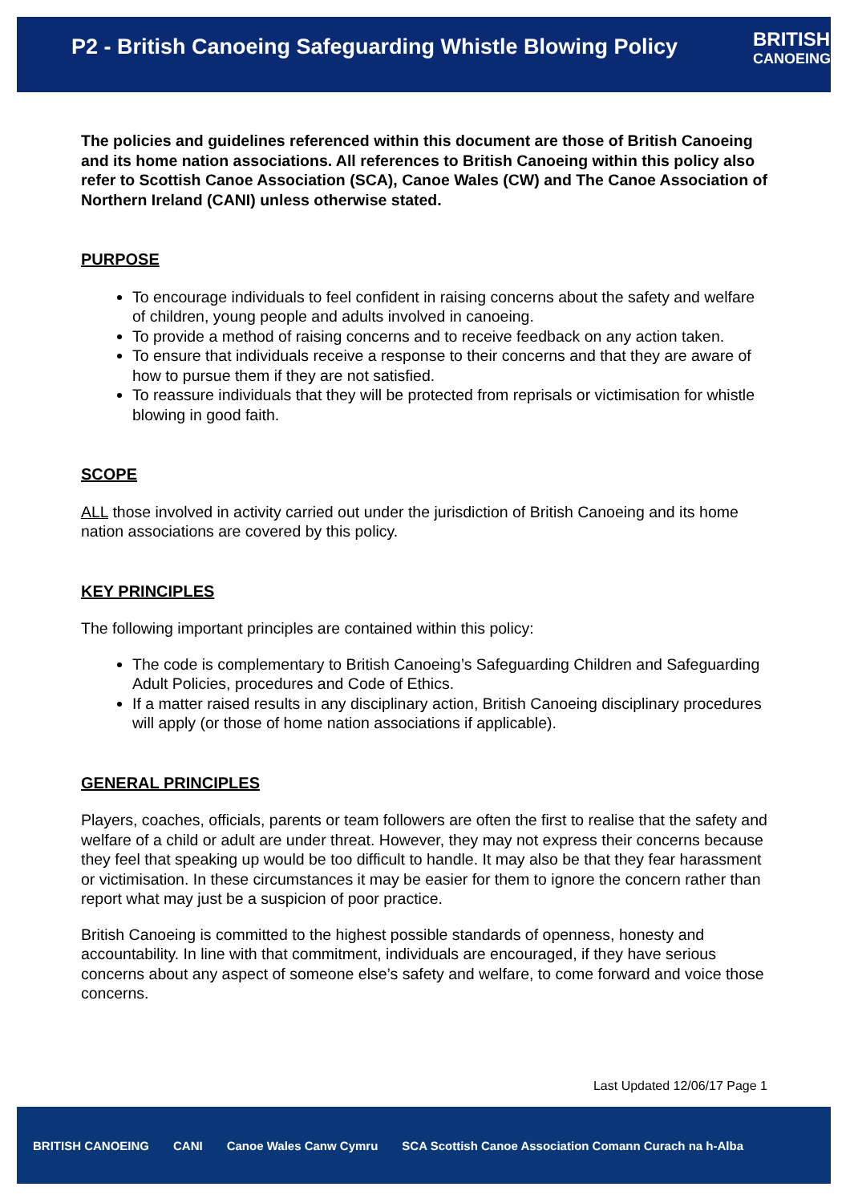P2 - British Canoeing Safeguarding Whistle Blowing Policy
BRITISH
CANOEING
The policies and guidelines referenced within this document are those of British Canoeing and its home nation associations. All references to British Canoeing within this policy also refer to Scottish Canoe Association (SCA), Canoe Wales (CW) and The Canoe Association of Northern Ireland (CANI) unless otherwise stated.
PURPOSE
To encourage individuals to feel confident in raising concerns about the safety and welfare of children, young people and adults involved in canoeing.
To provide a method of raising concerns and to receive feedback on any action taken.
To ensure that individuals receive a response to their concerns and that they are aware of how to pursue them if they are not satisfied.
To reassure individuals that they will be protected from reprisals or victimisation for whistle blowing in good faith.
SCOPE
ALL those involved in activity carried out under the jurisdiction of British Canoeing and its home nation associations are covered by this policy.
KEY PRINCIPLES
The following important principles are contained within this policy:
The code is complementary to British Canoeing’s Safeguarding Children and Safeguarding Adult Policies, procedures and Code of Ethics.
If a matter raised results in any disciplinary action, British Canoeing disciplinary procedures will apply (or those of home nation associations if applicable).
GENERAL PRINCIPLES
Players, coaches, officials, parents or team followers are often the first to realise that the safety and welfare of a child or adult are under threat. However, they may not express their concerns because they feel that speaking up would be too difficult to handle. It may also be that they fear harassment or victimisation. In these circumstances it may be easier for them to ignore the concern rather than report what may just be a suspicion of poor practice.
British Canoeing is committed to the highest possible standards of openness, honesty and accountability. In line with that commitment, individuals are encouraged, if they have serious concerns about any aspect of someone else’s safety and welfare, to come forward and voice those concerns.
Last Updated 12/06/17 Page 1
BRITISH CANOEING CANI Canoe Wales Canw Cymru SCA Scottish Canoe Association Comann Curach na h-Alba